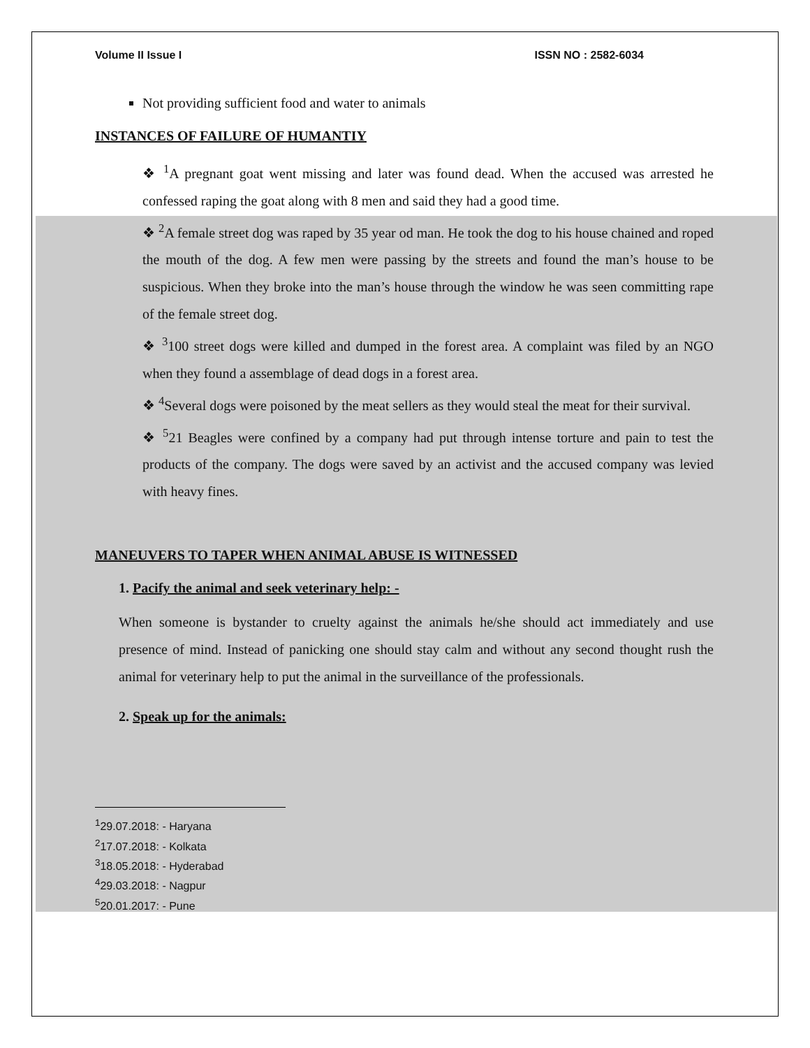Volume II Issue I ISSN NO : 2582-6034
Not providing sufficient food and water to animals
INSTANCES OF FAILURE OF HUMANTIY
❖ <sup>1</sup>A pregnant goat went missing and later was found dead. When the accused was arrested he confessed raping the goat along with 8 men and said they had a good time.
❖ <sup>2</sup>A female street dog was raped by 35 year od man. He took the dog to his house chained and roped the mouth of the dog. A few men were passing by the streets and found the man’s house to be suspicious. When they broke into the man’s house through the window he was seen committing rape of the female street dog.
❖ <sup>3</sup>100 street dogs were killed and dumped in the forest area. A complaint was filed by an NGO when they found a assemblage of dead dogs in a forest area.
❖ <sup>4</sup>Several dogs were poisoned by the meat sellers as they would steal the meat for their survival.
❖ <sup>5</sup>21 Beagles were confined by a company had put through intense torture and pain to test the products of the company. The dogs were saved by an activist and the accused company was levied with heavy fines.
MANEUVERS TO TAPER WHEN ANIMAL ABUSE IS WITNESSED
1. Pacify the animal and seek veterinary help: -
When someone is bystander to cruelty against the animals he/she should act immediately and use presence of mind. Instead of panicking one should stay calm and without any second thought rush the animal for veterinary help to put the animal in the surveillance of the professionals.
2. Speak up for the animals:
<sup>1</sup> 29.07.2018: - Haryana
<sup>2</sup> 17.07.2018: - Kolkata
<sup>3</sup> 18.05.2018: - Hyderabad
<sup>4</sup> 29.03.2018: - Nagpur
<sup>5</sup> 20.01.2017: - Pune